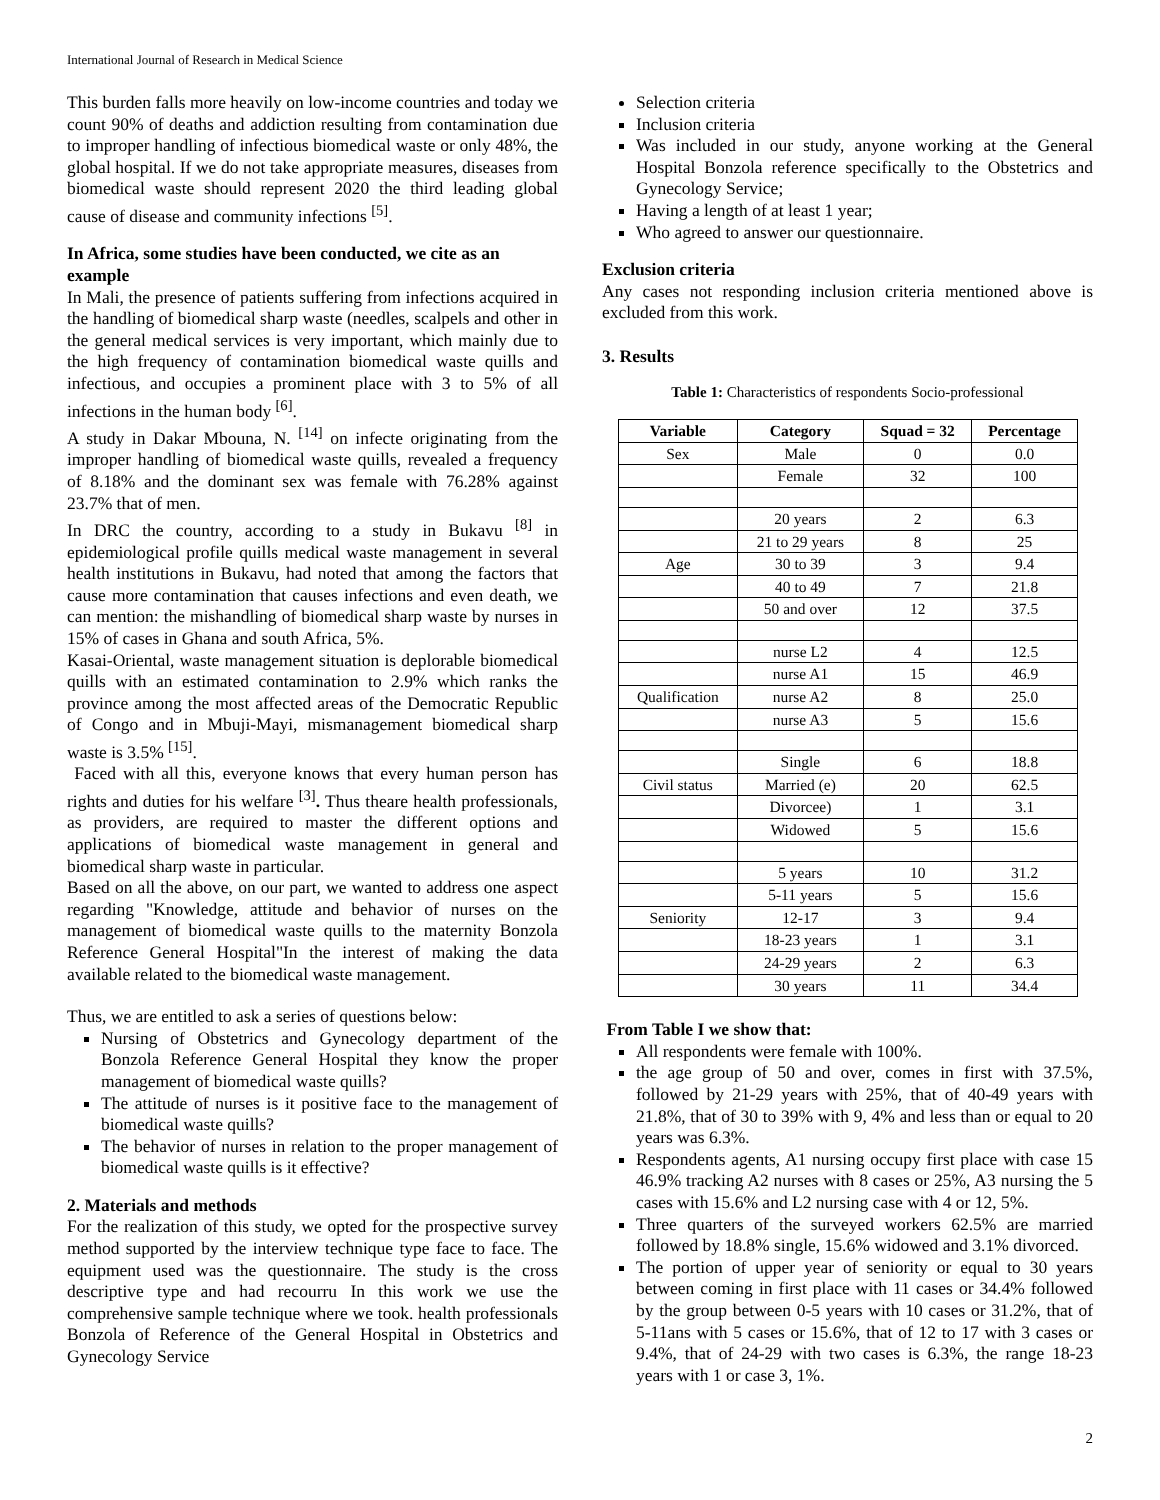International Journal of Research in Medical Science
This burden falls more heavily on low-income countries and today we count 90% of deaths and addiction resulting from contamination due to improper handling of infectious biomedical waste or only 48%, the global hospital. If we do not take appropriate measures, diseases from biomedical waste should represent 2020 the third leading global cause of disease and community infections <sup>[5]</sup>.
In Africa, some studies have been conducted, we cite as an example
In Mali, the presence of patients suffering from infections acquired in the handling of biomedical sharp waste (needles, scalpels and other in the general medical services is very important, which mainly due to the high frequency of contamination biomedical waste quills and infectious, and occupies a prominent place with 3 to 5% of all infections in the human body <sup>[6]</sup>.
A study in Dakar Mbouna, N. <sup>[14]</sup> on infecte originating from the improper handling of biomedical waste quills, revealed a frequency of 8.18% and the dominant sex was female with 76.28% against 23.7% that of men.
In DRC the country, according to a study in Bukavu <sup>[8]</sup> in epidemiological profile quills medical waste management in several health institutions in Bukavu, had noted that among the factors that cause more contamination that causes infections and even death, we can mention: the mishandling of biomedical sharp waste by nurses in 15% of cases in Ghana and south Africa, 5%.
Kasai-Oriental, waste management situation is deplorable biomedical quills with an estimated contamination to 2.9% which ranks the province among the most affected areas of the Democratic Republic of Congo and in Mbuji-Mayi, mismanagement biomedical sharp waste is 3.5% <sup>[15]</sup>.
Faced with all this, everyone knows that every human person has rights and duties for his welfare <sup>[3]</sup>. Thus theare health professionals, as providers, are required to master the different options and applications of biomedical waste management in general and biomedical sharp waste in particular.
Based on all the above, on our part, we wanted to address one aspect regarding "Knowledge, attitude and behavior of nurses on the management of biomedical waste quills to the maternity Bonzola Reference General Hospital"In the interest of making the data available related to the biomedical waste management.
Thus, we are entitled to ask a series of questions below:
Nursing of Obstetrics and Gynecology department of the Bonzola Reference General Hospital they know the proper management of biomedical waste quills?
The attitude of nurses is it positive face to the management of biomedical waste quills?
The behavior of nurses in relation to the proper management of biomedical waste quills is it effective?
2. Materials and methods
For the realization of this study, we opted for the prospective survey method supported by the interview technique type face to face. The equipment used was the questionnaire. The study is the cross descriptive type and had recourru In this work we use the comprehensive sample technique where we took. health professionals Bonzola of Reference of the General Hospital in Obstetrics and Gynecology Service
Selection criteria
Inclusion criteria
Was included in our study, anyone working at the General Hospital Bonzola reference specifically to the Obstetrics and Gynecology Service;
Having a length of at least 1 year;
Who agreed to answer our questionnaire.
Exclusion criteria
Any cases not responding inclusion criteria mentioned above is excluded from this work.
3. Results
Table 1: Characteristics of respondents Socio-professional
| Variable | Category | Squad = 32 | Percentage |
| --- | --- | --- | --- |
| Sex | Male | 0 | 0.0 |
| | Female | 32 | 100 |
| | 20 years | 2 | 6.3 |
| | 21 to 29 years | 8 | 25 |
| Age | 30 to 39 | 3 | 9.4 |
| | 40 to 49 | 7 | 21.8 |
| | 50 and over | 12 | 37.5 |
| | nurse L2 | 4 | 12.5 |
| | nurse A1 | 15 | 46.9 |
| Qualification | nurse A2 | 8 | 25.0 |
| | nurse A3 | 5 | 15.6 |
| | Single | 6 | 18.8 |
| Civil status | Married (e) | 20 | 62.5 |
| | Divorcee) | 1 | 3.1 |
| | Widowed | 5 | 15.6 |
| | 5 years | 10 | 31.2 |
| | 5-11 years | 5 | 15.6 |
| Seniority | 12-17 | 3 | 9.4 |
| | 18-23 years | 1 | 3.1 |
| | 24-29 years | 2 | 6.3 |
| | 30 years | 11 | 34.4 |
From Table I we show that:
All respondents were female with 100%.
the age group of 50 and over, comes in first with 37.5%, followed by 21-29 years with 25%, that of 40-49 years with 21.8%, that of 30 to 39% with 9, 4% and less than or equal to 20 years was 6.3%.
Respondents agents, A1 nursing occupy first place with case 15 46.9% tracking A2 nurses with 8 cases or 25%, A3 nursing the 5 cases with 15.6% and L2 nursing case with 4 or 12, 5%.
Three quarters of the surveyed workers 62.5% are married followed by 18.8% single, 15.6% widowed and 3.1% divorced.
The portion of upper year of seniority or equal to 30 years between coming in first place with 11 cases or 34.4% followed by the group between 0-5 years with 10 cases or 31.2%, that of 5-11ans with 5 cases or 15.6%, that of 12 to 17 with 3 cases or 9.4%, that of 24-29 with two cases is 6.3%, the range 18-23 years with 1 or case 3, 1%.
2